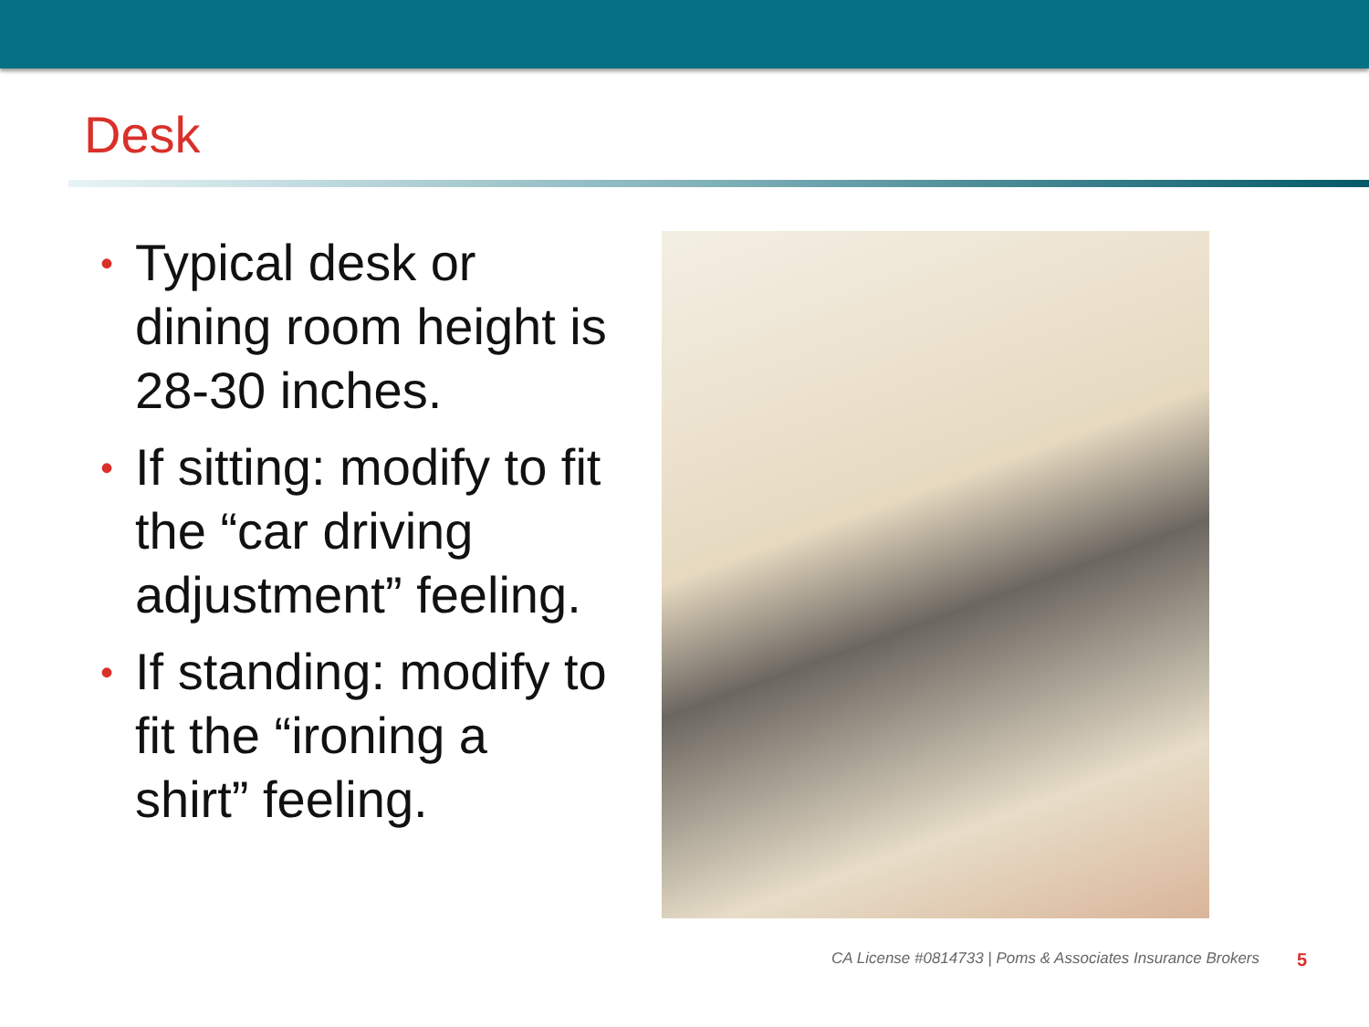Desk
• Typical desk or dining room height is 28-30 inches.
• If sitting: modify to fit the “car driving adjustment” feeling.
• If standing: modify to fit the “ironing a shirt” feeling.
CA License #0814733 | Poms & Associates Insurance Brokers
5